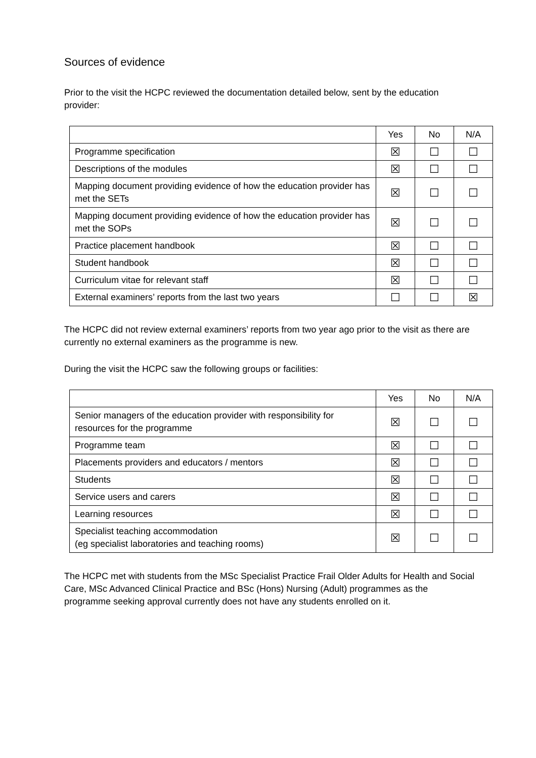Sources of evidence
Prior to the visit the HCPC reviewed the documentation detailed below, sent by the education provider:
| | Yes | No | N/A |
| Programme specification | ☒ | ☐ | ☐ |
| Descriptions of the modules | ☒ | ☐ | ☐ |
| Mapping document providing evidence of how the education provider has met the SETs | ☒ | ☐ | ☐ |
| Mapping document providing evidence of how the education provider has met the SOPs | ☒ | ☐ | ☐ |
| Practice placement handbook | ☒ | ☐ | ☐ |
| Student handbook | ☒ | ☐ | ☐ |
| Curriculum vitae for relevant staff | ☒ | ☐ | ☐ |
| External examiners’ reports from the last two years | ☐ | ☐ | ☒ |
The HCPC did not review external examiners’ reports from two year ago prior to the visit as there are currently no external examiners as the programme is new.
During the visit the HCPC saw the following groups or facilities:
| | Yes | No | N/A |
| Senior managers of the education provider with responsibility for resources for the programme | ☒ | ☐ | ☐ |
| Programme team | ☒ | ☐ | ☐ |
| Placements providers and educators / mentors | ☒ | ☐ | ☐ |
| Students | ☒ | ☐ | ☐ |
| Service users and carers | ☒ | ☐ | ☐ |
| Learning resources | ☒ | ☐ | ☐ |
| Specialist teaching accommodation (eg specialist laboratories and teaching rooms) | ☒ | ☐ | ☐ |
The HCPC met with students from the MSc Specialist Practice Frail Older Adults for Health and Social Care, MSc Advanced Clinical Practice and BSc (Hons) Nursing (Adult) programmes as the programme seeking approval currently does not have any students enrolled on it.